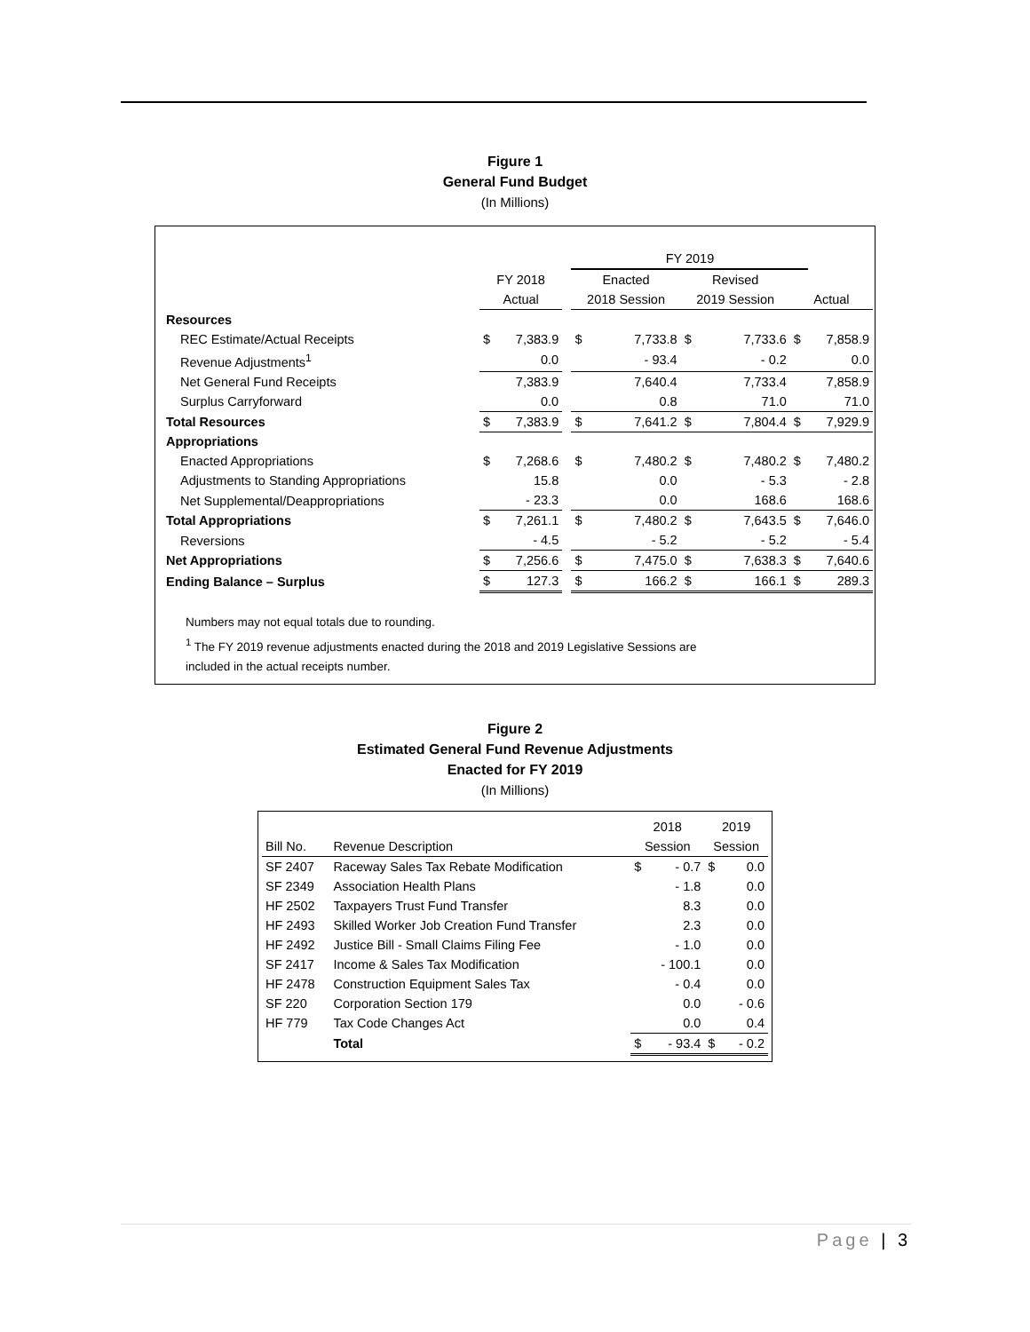Figure 1
General Fund Budget
(In Millions)
| | | | | FY 2019 | | | | | |
| | FY 2018 | | | Enacted | | Revised | | | |
| | Actual | | | 2018 Session | | 2019 Session | | Actual | |
| Resources | | | | | | | | | |
| REC Estimate/Actual Receipts | $ | 7,383.9 | | $ | 7,733.8 | $ | 7,733.6 | $ | 7,858.9 |
| Revenue Adjustments<sup>1</sup> | | 0.0 | | | - 93.4 | | - 0.2 | | 0.0 |
| Net General Fund Receipts | | 7,383.9 | | | 7,640.4 | | 7,733.4 | | 7,858.9 |
| Surplus Carryforward | | 0.0 | | | 0.8 | | 71.0 | | 71.0 |
| Total Resources | $ | 7,383.9 | | $ | 7,641.2 | $ | 7,804.4 | $ | 7,929.9 |
| Appropriations | | | | | | | | | |
| Enacted Appropriations | $ | 7,268.6 | | $ | 7,480.2 | $ | 7,480.2 | $ | 7,480.2 |
| Adjustments to Standing Appropriations | | 15.8 | | | 0.0 | | - 5.3 | | - 2.8 |
| Net Supplemental/Deappropriations | | - 23.3 | | | 0.0 | | 168.6 | | 168.6 |
| Total Appropriations | $ | 7,261.1 | | $ | 7,480.2 | $ | 7,643.5 | $ | 7,646.0 |
| Reversions | | - 4.5 | | | - 5.2 | | - 5.2 | | - 5.4 |
| Net Appropriations | $ | 7,256.6 | | $ | 7,475.0 | $ | 7,638.3 | $ | 7,640.6 |
| Ending Balance – Surplus | $ | 127.3 | | $ | 166.2 | $ | 166.1 | $ | 289.3 |
Numbers may not equal totals due to rounding.
<sup>1</sup> The FY 2019 revenue adjustments enacted during the 2018 and 2019 Legislative Sessions are
included in the actual receipts number.
Figure 2
Estimated General Fund Revenue Adjustments
Enacted for FY 2019
(In Millions)
| | | 2018 | | 2019 | |
| Bill No. | Revenue Description | Session | | Session | |
| SF 2407 | Raceway Sales Tax Rebate Modification | $ | - 0.7 | $ | 0.0 |
| SF 2349 | Association Health Plans | | - 1.8 | | 0.0 |
| HF 2502 | Taxpayers Trust Fund Transfer | | 8.3 | | 0.0 |
| HF 2493 | Skilled Worker Job Creation Fund Transfer | | 2.3 | | 0.0 |
| HF 2492 | Justice Bill - Small Claims Filing Fee | | - 1.0 | | 0.0 |
| SF 2417 | Income & Sales Tax Modification | | - 100.1 | | 0.0 |
| HF 2478 | Construction Equipment Sales Tax | | - 0.4 | | 0.0 |
| SF 220 | Corporation Section 179 | | 0.0 | | - 0.6 |
| HF 779 | Tax Code Changes Act | | 0.0 | | 0.4 |
| | Total | $ | - 93.4 | $ | - 0.2 |
Page | 3